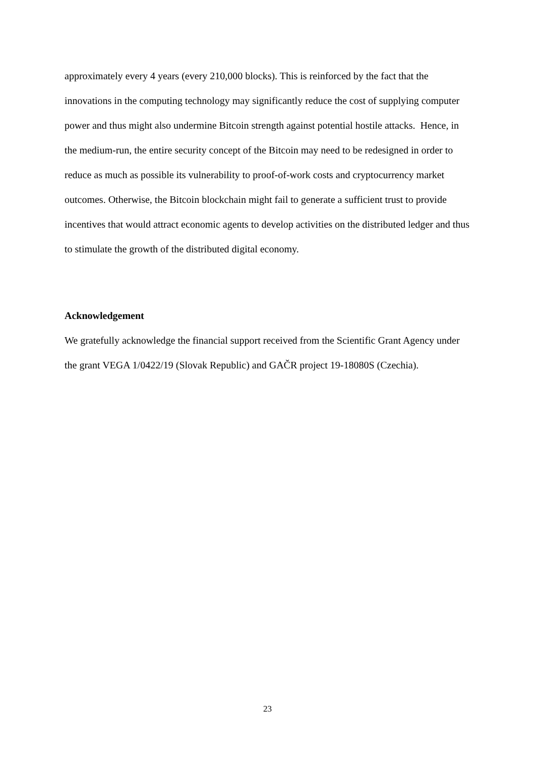approximately every 4 years (every 210,000 blocks). This is reinforced by the fact that the innovations in the computing technology may significantly reduce the cost of supplying computer power and thus might also undermine Bitcoin strength against potential hostile attacks. Hence, in the medium-run, the entire security concept of the Bitcoin may need to be redesigned in order to reduce as much as possible its vulnerability to proof-of-work costs and cryptocurrency market outcomes. Otherwise, the Bitcoin blockchain might fail to generate a sufficient trust to provide incentives that would attract economic agents to develop activities on the distributed ledger and thus to stimulate the growth of the distributed digital economy.
Acknowledgement
We gratefully acknowledge the financial support received from the Scientific Grant Agency under the grant VEGA 1/0422/19 (Slovak Republic) and GAČR project 19-18080S (Czechia).
23